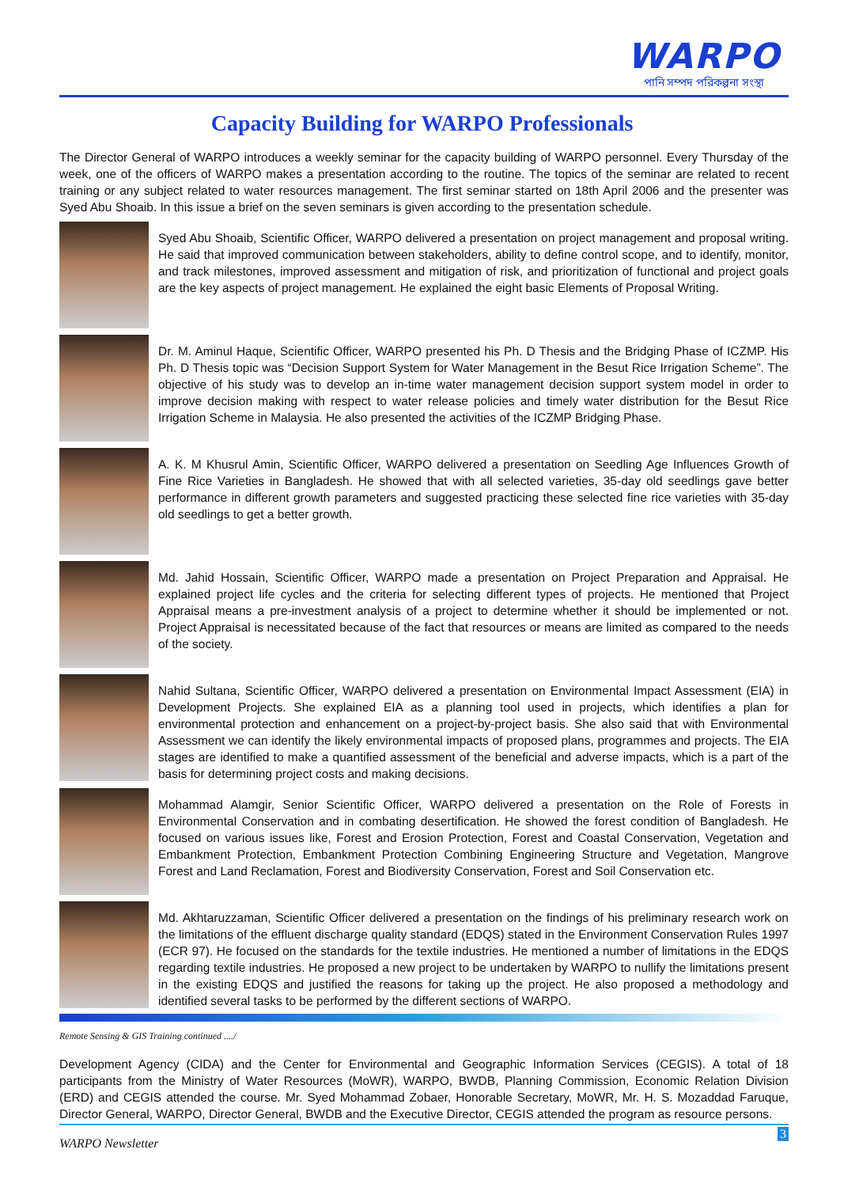WARPO
পানি সম্পদ পরিকল্পনা সংস্থা
Capacity Building for WARPO Professionals
The Director General of WARPO introduces a weekly seminar for the capacity building of WARPO personnel. Every Thursday of the week, one of the officers of WARPO makes a presentation according to the routine. The topics of the seminar are related to recent training or any subject related to water resources management. The first seminar started on 18th April 2006 and the presenter was Syed Abu Shoaib. In this issue a brief on the seven seminars is given according to the presentation schedule.
Syed Abu Shoaib, Scientific Officer, WARPO delivered a presentation on project management and proposal writing. He said that improved communication between stakeholders, ability to define control scope, and to identify, monitor, and track milestones, improved assessment and mitigation of risk, and prioritization of functional and project goals are the key aspects of project management. He explained the eight basic Elements of Proposal Writing.
Dr. M. Aminul Haque, Scientific Officer, WARPO presented his Ph. D Thesis and the Bridging Phase of ICZMP. His Ph. D Thesis topic was “Decision Support System for Water Management in the Besut Rice Irrigation Scheme”. The objective of his study was to develop an in-time water management decision support system model in order to improve decision making with respect to water release policies and timely water distribution for the Besut Rice Irrigation Scheme in Malaysia. He also presented the activities of the ICZMP Bridging Phase.
A. K. M Khusrul Amin, Scientific Officer, WARPO delivered a presentation on Seedling Age Influences Growth of Fine Rice Varieties in Bangladesh. He showed that with all selected varieties, 35-day old seedlings gave better performance in different growth parameters and suggested practicing these selected fine rice varieties with 35-day old seedlings to get a better growth.
Md. Jahid Hossain, Scientific Officer, WARPO made a presentation on Project Preparation and Appraisal. He explained project life cycles and the criteria for selecting different types of projects. He mentioned that Project Appraisal means a pre-investment analysis of a project to determine whether it should be implemented or not. Project Appraisal is necessitated because of the fact that resources or means are limited as compared to the needs of the society.
Nahid Sultana, Scientific Officer, WARPO delivered a presentation on Environmental Impact Assessment (EIA) in Development Projects. She explained EIA as a planning tool used in projects, which identifies a plan for environmental protection and enhancement on a project-by-project basis. She also said that with Environmental Assessment we can identify the likely environmental impacts of proposed plans, programmes and projects. The EIA stages are identified to make a quantified assessment of the beneficial and adverse impacts, which is a part of the basis for determining project costs and making decisions.
Mohammad Alamgir, Senior Scientific Officer, WARPO delivered a presentation on the Role of Forests in Environmental Conservation and in combating desertification. He showed the forest condition of Bangladesh. He focused on various issues like, Forest and Erosion Protection, Forest and Coastal Conservation, Vegetation and Embankment Protection, Embankment Protection Combining Engineering Structure and Vegetation, Mangrove Forest and Land Reclamation, Forest and Biodiversity Conservation, Forest and Soil Conservation etc.
Md. Akhtaruzzaman, Scientific Officer delivered a presentation on the findings of his preliminary research work on the limitations of the effluent discharge quality standard (EDQS) stated in the Environment Conservation Rules 1997 (ECR 97). He focused on the standards for the textile industries. He mentioned a number of limitations in the EDQS regarding textile industries. He proposed a new project to be undertaken by WARPO to nullify the limitations present in the existing EDQS and justified the reasons for taking up the project. He also proposed a methodology and identified several tasks to be performed by the different sections of WARPO.
Remote Sensing & GIS Training continued ..../
Development Agency (CIDA) and the Center for Environmental and Geographic Information Services (CEGIS). A total of 18 participants from the Ministry of Water Resources (MoWR), WARPO, BWDB, Planning Commission, Economic Relation Division (ERD) and CEGIS attended the course. Mr. Syed Mohammad Zobaer, Honorable Secretary, MoWR, Mr. H. S. Mozaddad Faruque, Director General, WARPO, Director General, BWDB and the Executive Director, CEGIS attended the program as resource persons.
WARPO Newsletter
3